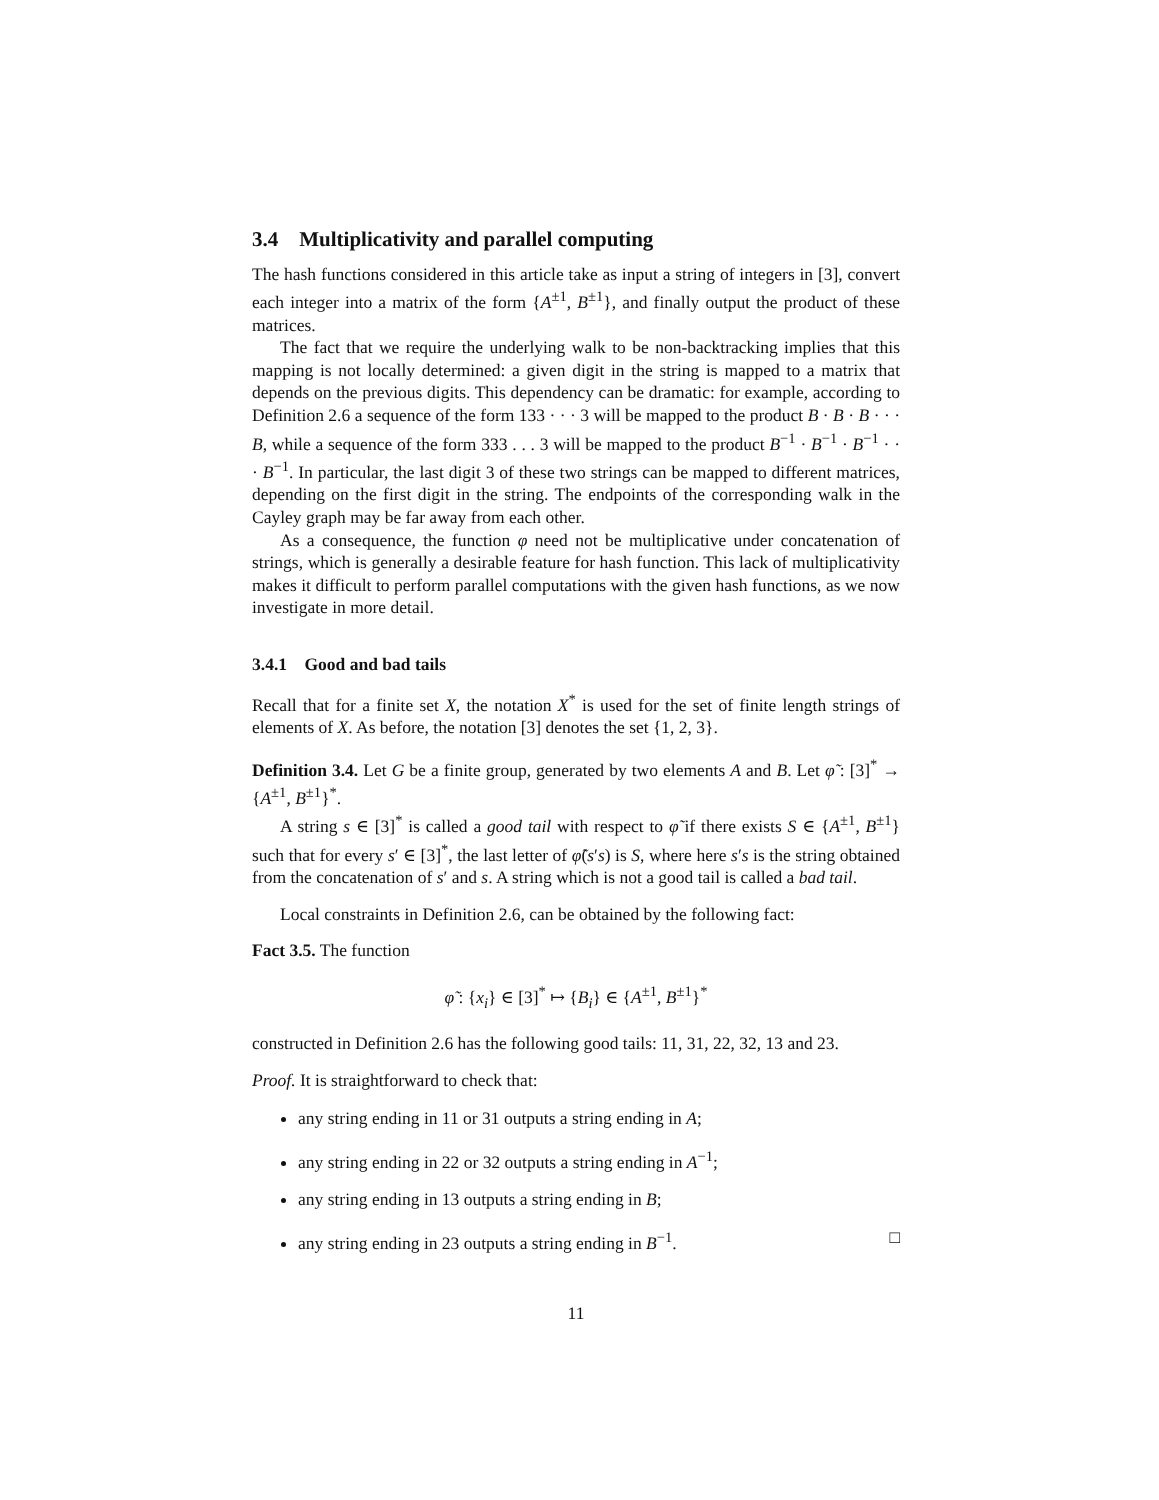3.4 Multiplicativity and parallel computing
The hash functions considered in this article take as input a string of integers in [3], convert each integer into a matrix of the form {A<sup>±1</sup>, B<sup>±1</sup>}, and finally output the product of these matrices.
The fact that we require the underlying walk to be non-backtracking implies that this mapping is not locally determined: a given digit in the string is mapped to a matrix that depends on the previous digits. This dependency can be dramatic: for example, according to Definition 2.6 a sequence of the form 133 · · · 3 will be mapped to the product B · B · B · · · B, while a sequence of the form 333 . . . 3 will be mapped to the product B<sup>−1</sup> · B<sup>−1</sup> · B<sup>−1</sup> · · · B<sup>−1</sup>. In particular, the last digit 3 of these two strings can be mapped to different matrices, depending on the first digit in the string. The endpoints of the corresponding walk in the Cayley graph may be far away from each other.
As a consequence, the function φ need not be multiplicative under concatenation of strings, which is generally a desirable feature for hash function. This lack of multiplicativity makes it difficult to perform parallel computations with the given hash functions, as we now investigate in more detail.
3.4.1 Good and bad tails
Recall that for a finite set X, the notation X<sup>*</sup> is used for the set of finite length strings of elements of X. As before, the notation [3] denotes the set {1, 2, 3}.
Definition 3.4. Let G be a finite group, generated by two elements A and B. Let φ̃ : [3]<sup>*</sup> → {A<sup>±1</sup>, B<sup>±1</sup>}<sup>*</sup>.
A string s ∈ [3]<sup>*</sup> is called a good tail with respect to φ̃ if there exists S ∈ {A<sup>±1</sup>, B<sup>±1</sup>} such that for every s′ ∈ [3]<sup>*</sup>, the last letter of φ̃(s′s) is S, where here s′s is the string obtained from the concatenation of s′ and s. A string which is not a good tail is called a bad tail.
Local constraints in Definition 2.6, can be obtained by the following fact:
Fact 3.5. The function
φ̃ : {x<sub>i</sub>} ∈ [3]<sup>*</sup> ↦ {B<sub>i</sub>} ∈ {A<sup>±1</sup>, B<sup>±1</sup>}<sup>*</sup>
constructed in Definition 2.6 has the following good tails: 11, 31, 22, 32, 13 and 23.
Proof. It is straightforward to check that:
any string ending in 11 or 31 outputs a string ending in A;
any string ending in 22 or 32 outputs a string ending in A<sup>−1</sup>;
any string ending in 13 outputs a string ending in B;
any string ending in 23 outputs a string ending in B<sup>−1</sup>. □
11